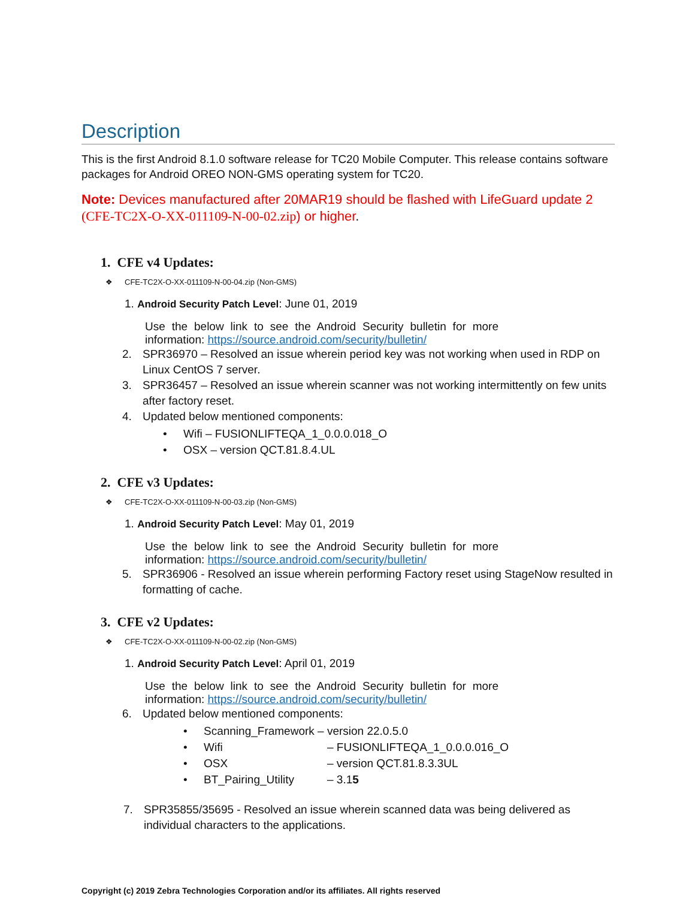Description
This is the first Android 8.1.0 software release for TC20 Mobile Computer. This release contains software packages for Android OREO NON-GMS operating system for TC20.
Note: Devices manufactured after 20MAR19 should be flashed with LifeGuard update 2 (CFE-TC2X-O-XX-011109-N-00-02.zip) or higher.
1. CFE v4 Updates:
❖ CFE-TC2X-O-XX-011109-N-00-04.zip (Non-GMS)
1. Android Security Patch Level: June 01, 2019
Use the below link to see the Android Security bulletin for more information: https://source.android.com/security/bulletin/
2. SPR36970 – Resolved an issue wherein period key was not working when used in RDP on Linux CentOS 7 server.
3. SPR36457 – Resolved an issue wherein scanner was not working intermittently on few units after factory reset.
4. Updated below mentioned components:
• Wifi – FUSIONLIFTEQA_1_0.0.0.018_O
• OSX – version QCT.81.8.4.UL
2. CFE v3 Updates:
❖ CFE-TC2X-O-XX-011109-N-00-03.zip (Non-GMS)
1. Android Security Patch Level: May 01, 2019
Use the below link to see the Android Security bulletin for more information: https://source.android.com/security/bulletin/
5. SPR36906 - Resolved an issue wherein performing Factory reset using StageNow resulted in formatting of cache.
3. CFE v2 Updates:
❖ CFE-TC2X-O-XX-011109-N-00-02.zip (Non-GMS)
1. Android Security Patch Level: April 01, 2019
Use the below link to see the Android Security bulletin for more information: https://source.android.com/security/bulletin/
6. Updated below mentioned components:
• Scanning_Framework – version 22.0.5.0
• Wifi – FUSIONLIFTEQA_1_0.0.0.016_O
• OSX – version QCT.81.8.3.3UL
• BT_Pairing_Utility – 3.15
7. SPR35855/35695 - Resolved an issue wherein scanned data was being delivered as individual characters to the applications.
Copyright (c) 2019 Zebra Technologies Corporation and/or its affiliates. All rights reserved